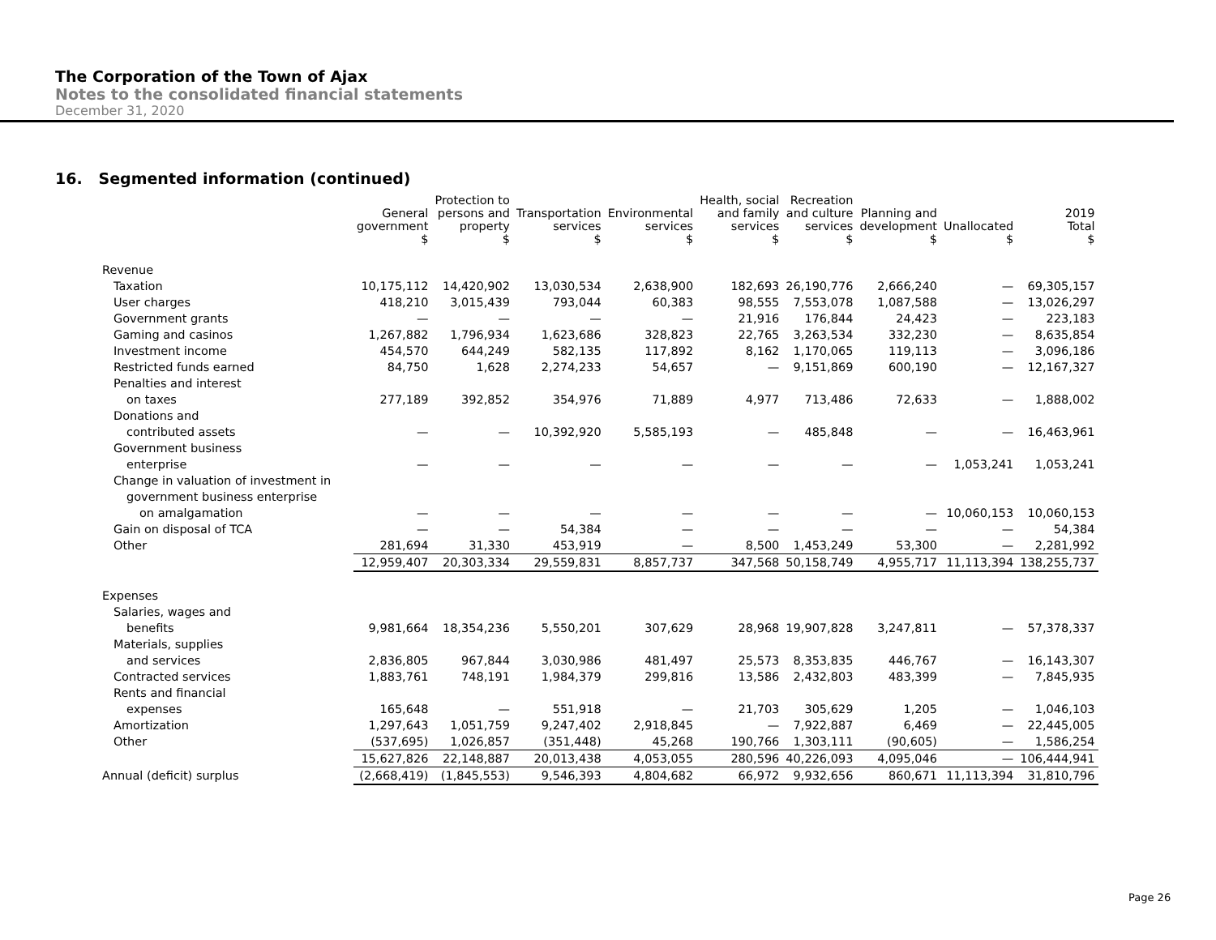The Corporation of the Town of Ajax
Notes to the consolidated financial statements
December 31, 2020
16. Segmented information (continued)
| | General government $ | Protection to persons and property $ | Transportation services $ | Environmental services $ | Health, social and family services $ | Recreation and culture services $ | Planning and development $ | Unallocated $ | 2019 Total $ |
| --- | --- | --- | --- | --- | --- | --- | --- | --- | --- |
| Revenue | | | | | | | | | |
| Taxation | 10,175,112 | 14,420,902 | 13,030,534 | 2,638,900 | 182,693 | 26,190,776 | 2,666,240 | — | 69,305,157 |
| User charges | 418,210 | 3,015,439 | 793,044 | 60,383 | 98,555 | 7,553,078 | 1,087,588 | — | 13,026,297 |
| Government grants | — | — | — | — | 21,916 | 176,844 | 24,423 | — | 223,183 |
| Gaming and casinos | 1,267,882 | 1,796,934 | 1,623,686 | 328,823 | 22,765 | 3,263,534 | 332,230 | — | 8,635,854 |
| Investment income | 454,570 | 644,249 | 582,135 | 117,892 | 8,162 | 1,170,065 | 119,113 | — | 3,096,186 |
| Restricted funds earned | 84,750 | 1,628 | 2,274,233 | 54,657 | — | 9,151,869 | 600,190 | — | 12,167,327 |
| Penalties and interest | | | | | | | | | |
| on taxes | 277,189 | 392,852 | 354,976 | 71,889 | 4,977 | 713,486 | 72,633 | — | 1,888,002 |
| Donations and | | | | | | | | | |
| contributed assets | — | — | 10,392,920 | 5,585,193 | — | 485,848 | — | — | 16,463,961 |
| Government business | | | | | | | | | |
| enterprise | — | — | — | — | — | — | — | 1,053,241 | 1,053,241 |
| Change in valuation of investment in | | | | | | | | | |
| government business enterprise | | | | | | | | | |
| on amalgamation | — | — | — | — | — | — | — | 10,060,153 | 10,060,153 |
| Gain on disposal of TCA | — | — | 54,384 | — | — | — | — | — | 54,384 |
| Other | 281,694 | 31,330 | 453,919 | — | 8,500 | 1,453,249 | 53,300 | — | 2,281,992 |
| | 12,959,407 | 20,303,334 | 29,559,831 | 8,857,737 | 347,568 | 50,158,749 | 4,955,717 | 11,113,394 | 138,255,737 |
| Expenses | | | | | | | | | |
| Salaries, wages and | | | | | | | | | |
| benefits | 9,981,664 | 18,354,236 | 5,550,201 | 307,629 | 28,968 | 19,907,828 | 3,247,811 | — | 57,378,337 |
| Materials, supplies | | | | | | | | | |
| and services | 2,836,805 | 967,844 | 3,030,986 | 481,497 | 25,573 | 8,353,835 | 446,767 | — | 16,143,307 |
| Contracted services | 1,883,761 | 748,191 | 1,984,379 | 299,816 | 13,586 | 2,432,803 | 483,399 | — | 7,845,935 |
| Rents and financial | | | | | | | | | |
| expenses | 165,648 | — | 551,918 | — | 21,703 | 305,629 | 1,205 | — | 1,046,103 |
| Amortization | 1,297,643 | 1,051,759 | 9,247,402 | 2,918,845 | — | 7,922,887 | 6,469 | — | 22,445,005 |
| Other | (537,695) | 1,026,857 | (351,448) | 45,268 | 190,766 | 1,303,111 | (90,605) | — | 1,586,254 |
| | 15,627,826 | 22,148,887 | 20,013,438 | 4,053,055 | 280,596 | 40,226,093 | 4,095,046 | — | 106,444,941 |
| Annual (deficit) surplus | (2,668,419) | (1,845,553) | 9,546,393 | 4,804,682 | 66,972 | 9,932,656 | 860,671 | 11,113,394 | 31,810,796 |
Page 26